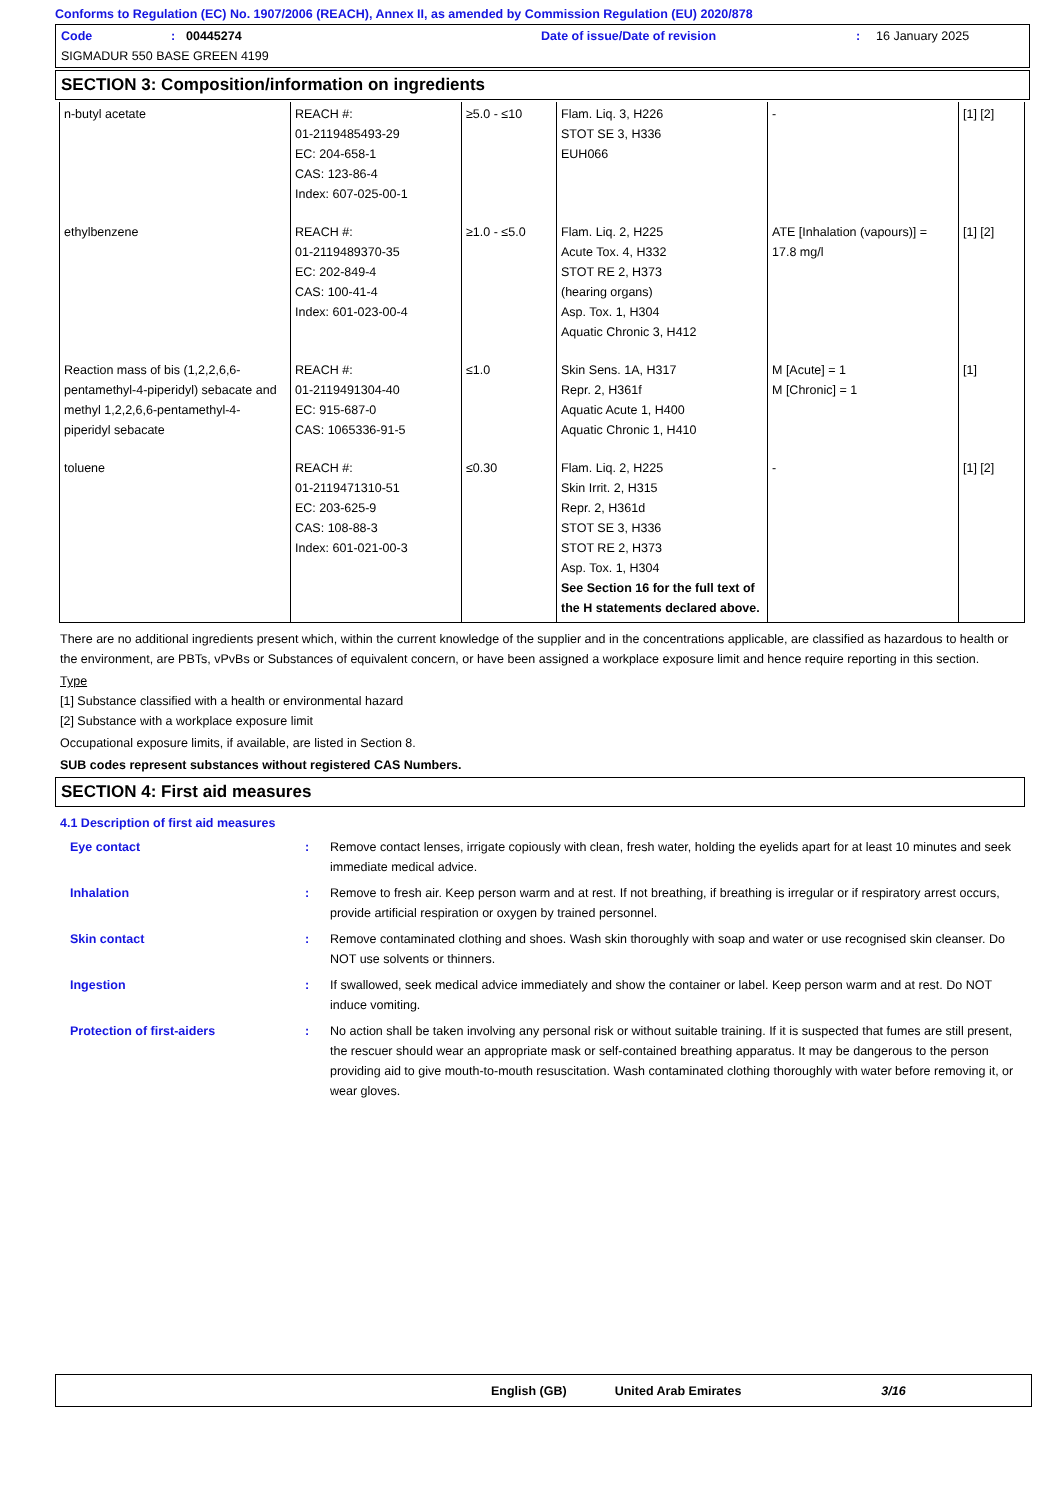Conforms to Regulation (EC) No. 1907/2006 (REACH), Annex II, as amended by Commission Regulation (EU) 2020/878
Code: 00445274 Date of issue/Date of revision: 16 January 2025
SIGMADUR 550 BASE GREEN 4199
SECTION 3: Composition/information on ingredients
| n-butyl acetate | REACH #: 01-2119485493-29 EC: 204-658-1 CAS: 123-86-4 Index: 607-025-00-1 | ≥5.0 - ≤10 | Flam. Liq. 3, H226 STOT SE 3, H336 EUH066 | - | [1] [2] |
| ethylbenzene | REACH #: 01-2119489370-35 EC: 202-849-4 CAS: 100-41-4 Index: 601-023-00-4 | ≥1.0 - ≤5.0 | Flam. Liq. 2, H225 Acute Tox. 4, H332 STOT RE 2, H373 (hearing organs) Asp. Tox. 1, H304 Aquatic Chronic 3, H412 | ATE [Inhalation (vapours)] = 17.8 mg/l | [1] [2] |
| Reaction mass of bis (1,2,2,6,6-pentamethyl-4-piperidyl) sebacate and methyl 1,2,2,6,6-pentamethyl-4-piperidyl sebacate | REACH #: 01-2119491304-40 EC: 915-687-0 CAS: 1065336-91-5 | ≤1.0 | Skin Sens. 1A, H317 Repr. 2, H361f Aquatic Acute 1, H400 Aquatic Chronic 1, H410 | M [Acute] = 1 M [Chronic] = 1 | [1] |
| toluene | REACH #: 01-2119471310-51 EC: 203-625-9 CAS: 108-88-3 Index: 601-021-00-3 | ≤0.30 | Flam. Liq. 2, H225 Skin Irrit. 2, H315 Repr. 2, H361d STOT SE 3, H336 STOT RE 2, H373 Asp. Tox. 1, H304 See Section 16 for the full text of the H statements declared above. | - | [1] [2] |
There are no additional ingredients present which, within the current knowledge of the supplier and in the concentrations applicable, are classified as hazardous to health or the environment, are PBTs, vPvBs or Substances of equivalent concern, or have been assigned a workplace exposure limit and hence require reporting in this section.
Type
[1] Substance classified with a health or environmental hazard
[2] Substance with a workplace exposure limit
Occupational exposure limits, if available, are listed in Section 8.
SUB codes represent substances without registered CAS Numbers.
SECTION 4: First aid measures
4.1 Description of first aid measures
Eye contact: Remove contact lenses, irrigate copiously with clean, fresh water, holding the eyelids apart for at least 10 minutes and seek immediate medical advice. Inhalation: Remove to fresh air. Keep person warm and at rest. If not breathing, if breathing is irregular or if respiratory arrest occurs, provide artificial respiration or oxygen by trained personnel. Skin contact: Remove contaminated clothing and shoes. Wash skin thoroughly with soap and water or use recognised skin cleanser. Do NOT use solvents or thinners. Ingestion: If swallowed, seek medical advice immediately and show the container or label. Keep person warm and at rest. Do NOT induce vomiting. Protection of first-aiders: No action shall be taken involving any personal risk or without suitable training. If it is suspected that fumes are still present, the rescuer should wear an appropriate mask or self-contained breathing apparatus. It may be dangerous to the person providing aid to give mouth-to-mouth resuscitation. Wash contaminated clothing thoroughly with water before removing it, or wear gloves.
English (GB) United Arab Emirates 3/16